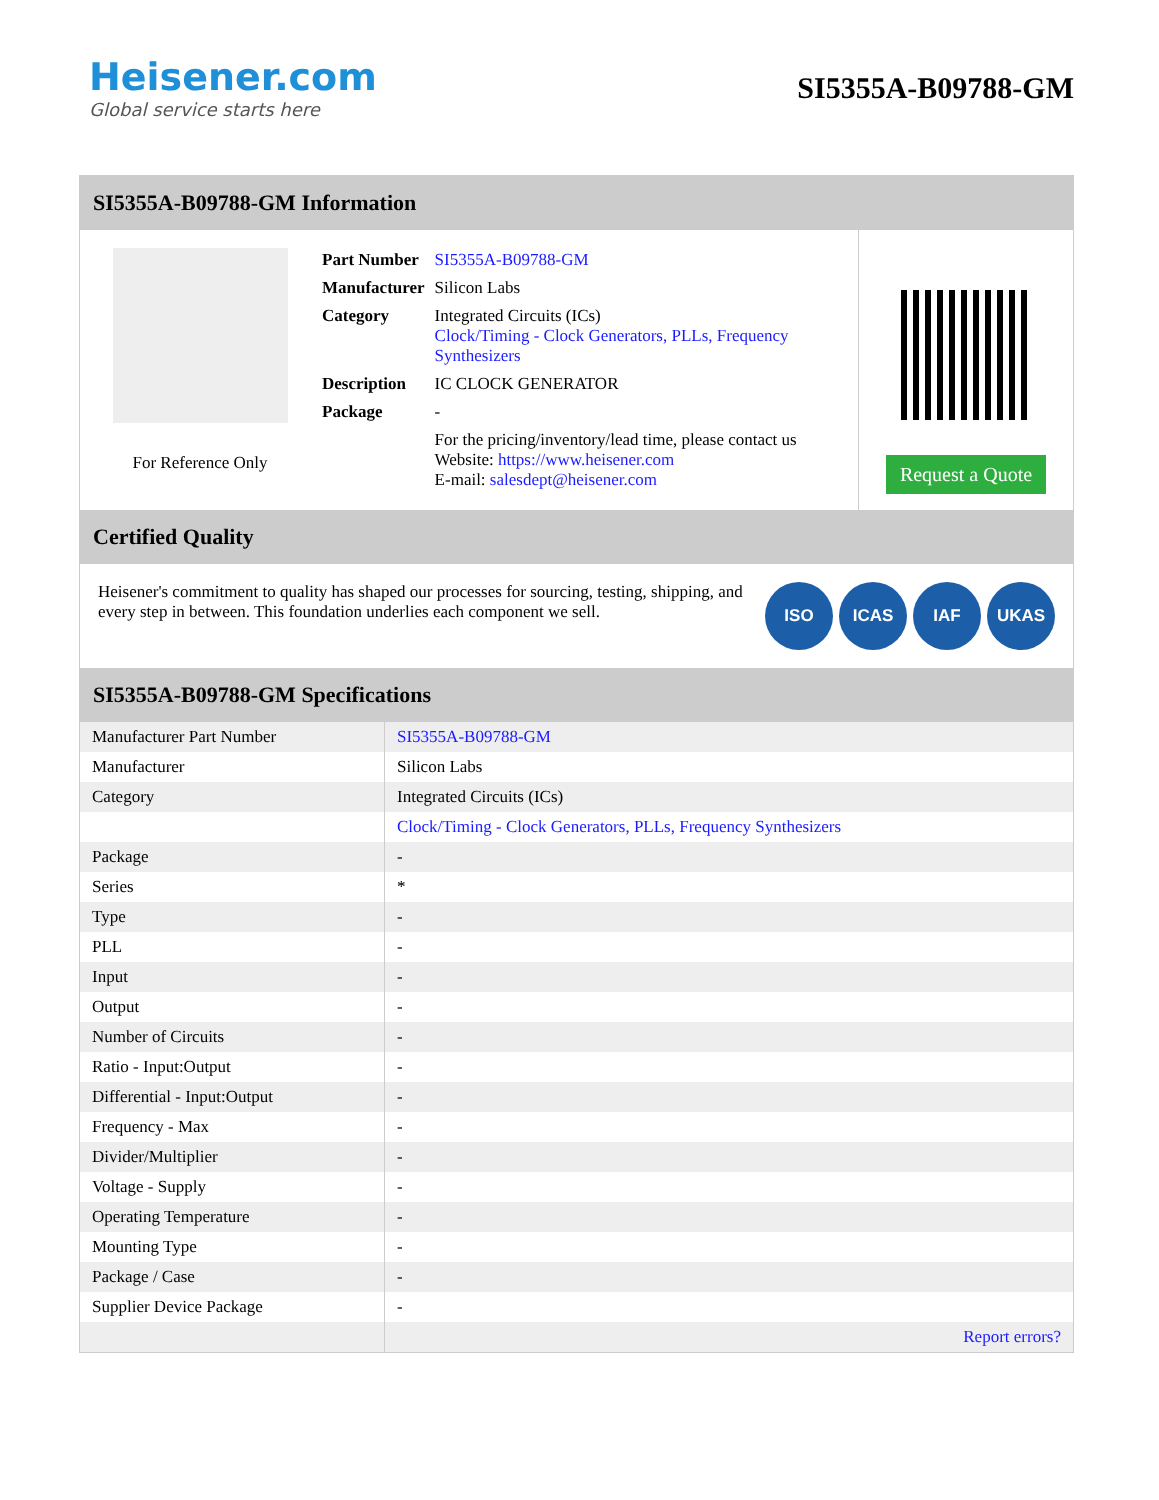Heisener.com
Global service starts here
SI5355A-B09788-GM
SI5355A-B09788-GM Information
For Reference Only
| Part Number | SI5355A-B09788-GM |
| Manufacturer | Silicon Labs |
| Category | Integrated Circuits (ICs) Clock/Timing - Clock Generators, PLLs, Frequency Synthesizers |
| Description | IC CLOCK GENERATOR |
| Package | - |
| | For the pricing/inventory/lead time, please contact us Website: https://www.heisener.com E-mail: salesdept@heisener.com |
Request a Quote
Certified Quality
Heisener's commitment to quality has shaped our processes for sourcing, testing, shipping, and every step in between. This foundation underlies each component we sell.
ISO ICAS IAF UKAS
SI5355A-B09788-GM Specifications
| Manufacturer Part Number | SI5355A-B09788-GM |
| Manufacturer | Silicon Labs |
| Category | Integrated Circuits (ICs) |
| | Clock/Timing - Clock Generators, PLLs, Frequency Synthesizers |
| Package | - |
| Series | * |
| Type | - |
| PLL | - |
| Input | - |
| Output | - |
| Number of Circuits | - |
| Ratio - Input:Output | - |
| Differential - Input:Output | - |
| Frequency - Max | - |
| Divider/Multiplier | - |
| Voltage - Supply | - |
| Operating Temperature | - |
| Mounting Type | - |
| Package / Case | - |
| Supplier Device Package | - |
| | Report errors? |